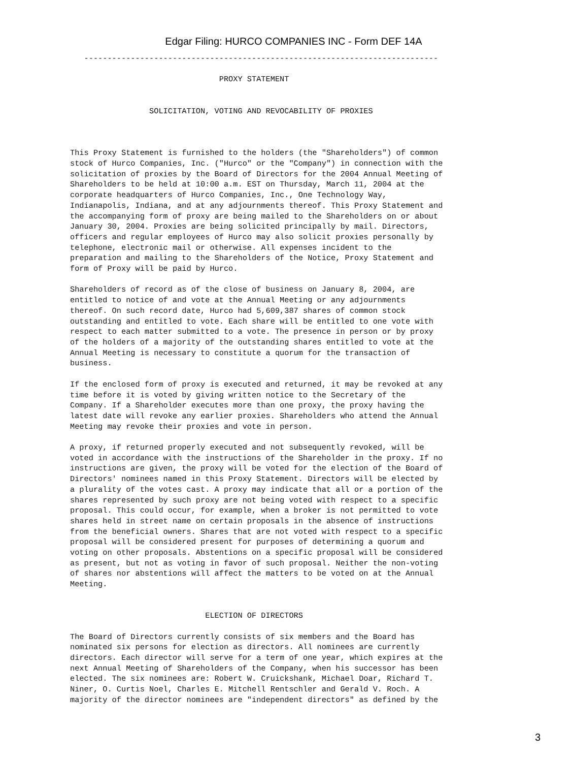Edgar Filing: HURCO COMPANIES INC - Form DEF 14A
   ----------------------------------------------------------------------------

                                PROXY STATEMENT


                 SOLICITATION, VOTING AND REVOCABILITY OF PROXIES



This Proxy Statement is furnished to the holders (the "Shareholders") of common
stock of Hurco Companies, Inc. ("Hurco" or the "Company") in connection with the
solicitation of proxies by the Board of Directors for the 2004 Annual Meeting of
Shareholders to be held at 10:00 a.m. EST on Thursday, March 11, 2004 at the
corporate headquarters of Hurco Companies, Inc., One Technology Way,
Indianapolis, Indiana, and at any adjournments thereof. This Proxy Statement and
the accompanying form of proxy are being mailed to the Shareholders on or about
January 30, 2004. Proxies are being solicited principally by mail. Directors,
officers and regular employees of Hurco may also solicit proxies personally by
telephone, electronic mail or otherwise. All expenses incident to the
preparation and mailing to the Shareholders of the Notice, Proxy Statement and
form of Proxy will be paid by Hurco.

Shareholders of record as of the close of business on January 8, 2004, are
entitled to notice of and vote at the Annual Meeting or any adjournments
thereof. On such record date, Hurco had 5,609,387 shares of common stock
outstanding and entitled to vote. Each share will be entitled to one vote with
respect to each matter submitted to a vote. The presence in person or by proxy
of the holders of a majority of the outstanding shares entitled to vote at the
Annual Meeting is necessary to constitute a quorum for the transaction of
business.

If the enclosed form of proxy is executed and returned, it may be revoked at any
time before it is voted by giving written notice to the Secretary of the
Company. If a Shareholder executes more than one proxy, the proxy having the
latest date will revoke any earlier proxies. Shareholders who attend the Annual
Meeting may revoke their proxies and vote in person.

A proxy, if returned properly executed and not subsequently revoked, will be
voted in accordance with the instructions of the Shareholder in the proxy. If no
instructions are given, the proxy will be voted for the election of the Board of
Directors' nominees named in this Proxy Statement. Directors will be elected by
a plurality of the votes cast. A proxy may indicate that all or a portion of the
shares represented by such proxy are not being voted with respect to a specific
proposal. This could occur, for example, when a broker is not permitted to vote
shares held in street name on certain proposals in the absence of instructions
from the beneficial owners. Shares that are not voted with respect to a specific
proposal will be considered present for purposes of determining a quorum and
voting on other proposals. Abstentions on a specific proposal will be considered
as present, but not as voting in favor of such proposal. Neither the non-voting
of shares nor abstentions will affect the matters to be voted on at the Annual
Meeting.


                             ELECTION OF DIRECTORS

The Board of Directors currently consists of six members and the Board has
nominated six persons for election as directors. All nominees are currently
directors. Each director will serve for a term of one year, which expires at the
next Annual Meeting of Shareholders of the Company, when his successor has been
elected. The six nominees are: Robert W. Cruickshank, Michael Doar, Richard T.
Niner, O. Curtis Noel, Charles E. Mitchell Rentschler and Gerald V. Roch. A
majority of the director nominees are "independent directors" as defined by the
3